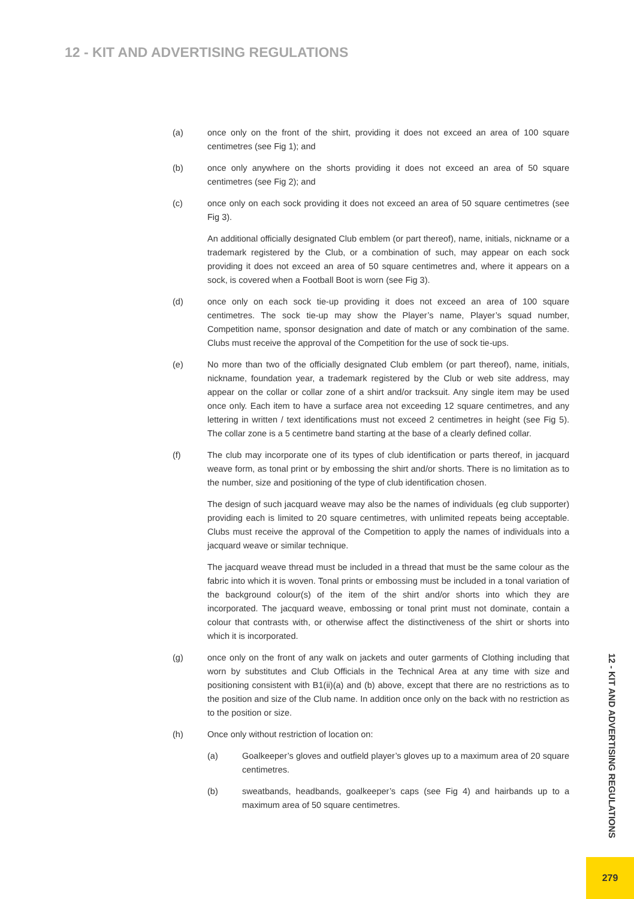12 - KIT AND ADVERTISING REGULATIONS
(a) once only on the front of the shirt, providing it does not exceed an area of 100 square centimetres (see Fig 1); and
(b) once only anywhere on the shorts providing it does not exceed an area of 50 square centimetres (see Fig 2); and
(c) once only on each sock providing it does not exceed an area of 50 square centimetres (see Fig 3).
An additional officially designated Club emblem (or part thereof), name, initials, nickname or a trademark registered by the Club, or a combination of such, may appear on each sock providing it does not exceed an area of 50 square centimetres and, where it appears on a sock, is covered when a Football Boot is worn (see Fig 3).
(d) once only on each sock tie-up providing it does not exceed an area of 100 square centimetres. The sock tie-up may show the Player’s name, Player’s squad number, Competition name, sponsor designation and date of match or any combination of the same. Clubs must receive the approval of the Competition for the use of sock tie-ups.
(e) No more than two of the officially designated Club emblem (or part thereof), name, initials, nickname, foundation year, a trademark registered by the Club or web site address, may appear on the collar or collar zone of a shirt and/or tracksuit. Any single item may be used once only. Each item to have a surface area not exceeding 12 square centimetres, and any lettering in written / text identifications must not exceed 2 centimetres in height (see Fig 5). The collar zone is a 5 centimetre band starting at the base of a clearly defined collar.
(f) The club may incorporate one of its types of club identification or parts thereof, in jacquard weave form, as tonal print or by embossing the shirt and/or shorts. There is no limitation as to the number, size and positioning of the type of club identification chosen.
The design of such jacquard weave may also be the names of individuals (eg club supporter) providing each is limited to 20 square centimetres, with unlimited repeats being acceptable. Clubs must receive the approval of the Competition to apply the names of individuals into a jacquard weave or similar technique.
The jacquard weave thread must be included in a thread that must be the same colour as the fabric into which it is woven. Tonal prints or embossing must be included in a tonal variation of the background colour(s) of the item of the shirt and/or shorts into which they are incorporated. The jacquard weave, embossing or tonal print must not dominate, contain a colour that contrasts with, or otherwise affect the distinctiveness of the shirt or shorts into which it is incorporated.
(g) once only on the front of any walk on jackets and outer garments of Clothing including that worn by substitutes and Club Officials in the Technical Area at any time with size and positioning consistent with B1(ii)(a) and (b) above, except that there are no restrictions as to the position and size of the Club name. In addition once only on the back with no restriction as to the position or size.
(h) Once only without restriction of location on:
(a) Goalkeeper’s gloves and outfield player’s gloves up to a maximum area of 20 square centimetres.
(b) sweatbands, headbands, goalkeeper’s caps (see Fig 4) and hairbands up to a maximum area of 50 square centimetres.
12 - KIT AND ADVERTISING REGULATIONS
279